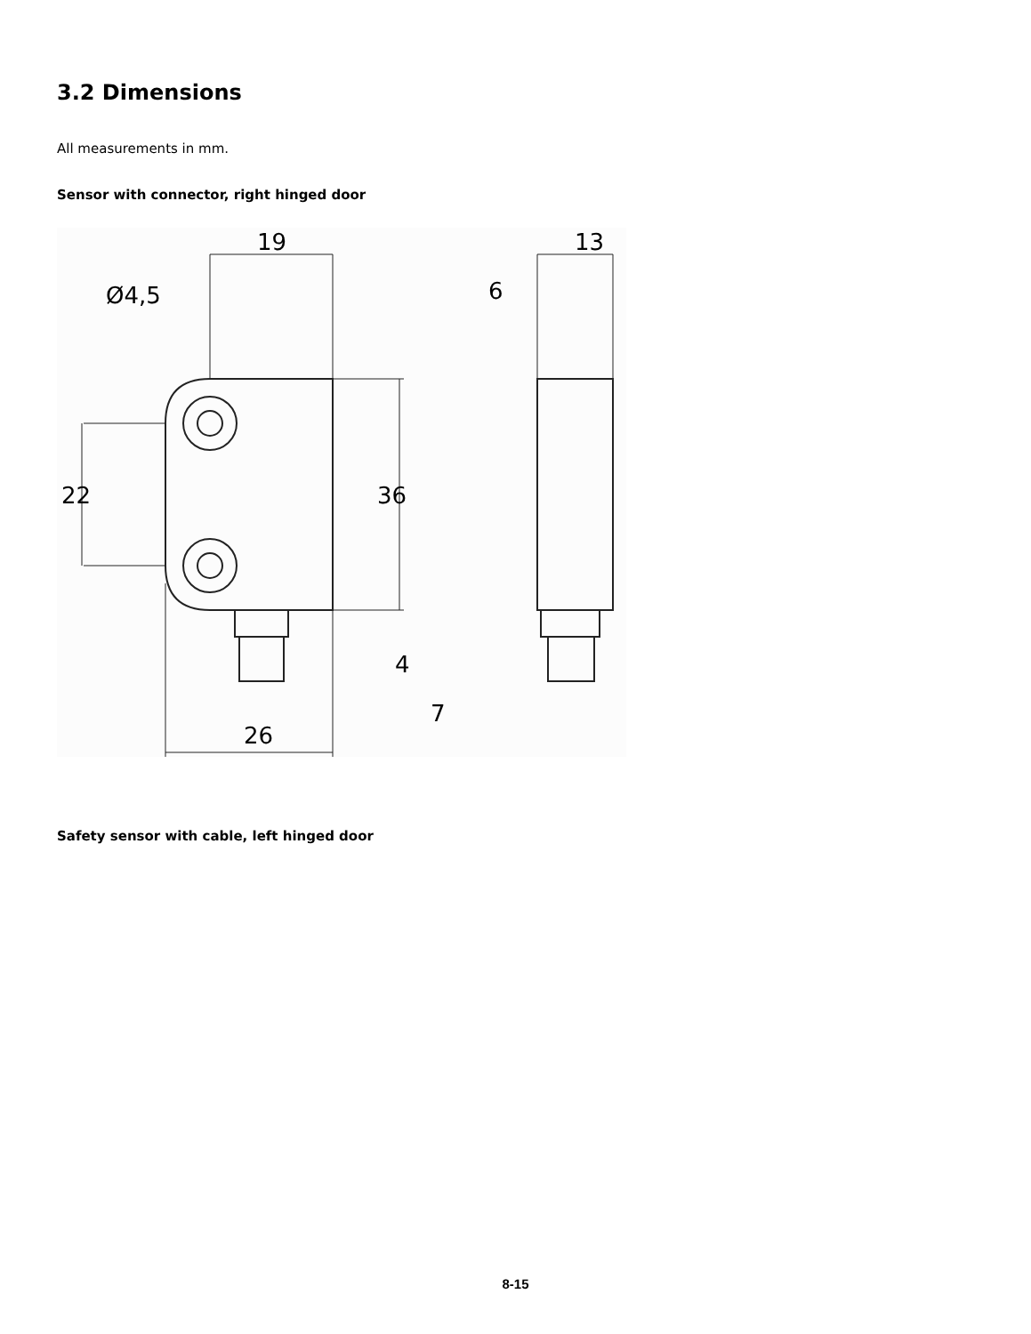3.2 Dimensions
All measurements in mm.
Sensor with connector, right hinged door
19
Ø4,5
13
6
26
22
36
4
7
Safety sensor with cable, left hinged door
8-15